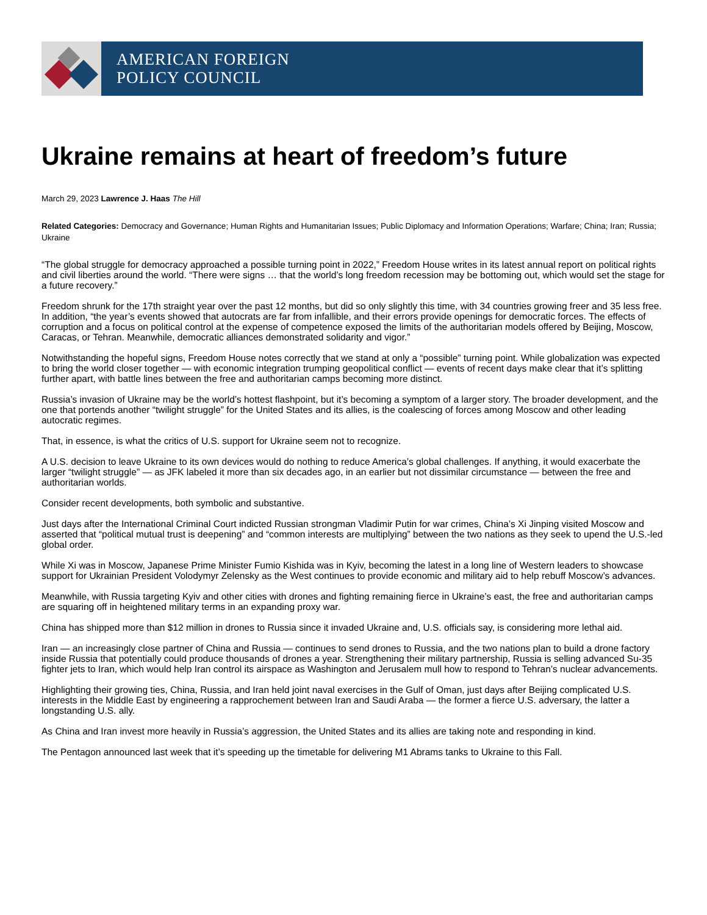AMERICAN FOREIGN
POLICY COUNCIL
Ukraine remains at heart of freedom’s future
March 29, 2023 Lawrence J. Haas The Hill
Related Categories: Democracy and Governance; Human Rights and Humanitarian Issues; Public Diplomacy and Information Operations; Warfare; China; Iran; Russia; Ukraine
“The global struggle for democracy approached a possible turning point in 2022,” Freedom House writes in its latest annual report on political rights and civil liberties around the world. “There were signs … that the world’s long freedom recession may be bottoming out, which would set the stage for a future recovery.”
Freedom shrunk for the 17th straight year over the past 12 months, but did so only slightly this time, with 34 countries growing freer and 35 less free. In addition, “the year’s events showed that autocrats are far from infallible, and their errors provide openings for democratic forces. The effects of corruption and a focus on political control at the expense of competence exposed the limits of the authoritarian models offered by Beijing, Moscow, Caracas, or Tehran. Meanwhile, democratic alliances demonstrated solidarity and vigor.”
Notwithstanding the hopeful signs, Freedom House notes correctly that we stand at only a “possible” turning point. While globalization was expected to bring the world closer together — with economic integration trumping geopolitical conflict — events of recent days make clear that it’s splitting further apart, with battle lines between the free and authoritarian camps becoming more distinct.
Russia’s invasion of Ukraine may be the world’s hottest flashpoint, but it’s becoming a symptom of a larger story. The broader development, and the one that portends another “twilight struggle” for the United States and its allies, is the coalescing of forces among Moscow and other leading autocratic regimes.
That, in essence, is what the critics of U.S. support for Ukraine seem not to recognize.
A U.S. decision to leave Ukraine to its own devices would do nothing to reduce America’s global challenges. If anything, it would exacerbate the larger “twilight struggle” — as JFK labeled it more than six decades ago, in an earlier but not dissimilar circumstance — between the free and authoritarian worlds.
Consider recent developments, both symbolic and substantive.
Just days after the International Criminal Court indicted Russian strongman Vladimir Putin for war crimes, China’s Xi Jinping visited Moscow and asserted that “political mutual trust is deepening” and “common interests are multiplying” between the two nations as they seek to upend the U.S.-led global order.
While Xi was in Moscow, Japanese Prime Minister Fumio Kishida was in Kyiv, becoming the latest in a long line of Western leaders to showcase support for Ukrainian President Volodymyr Zelensky as the West continues to provide economic and military aid to help rebuff Moscow’s advances.
Meanwhile, with Russia targeting Kyiv and other cities with drones and fighting remaining fierce in Ukraine’s east, the free and authoritarian camps are squaring off in heightened military terms in an expanding proxy war.
China has shipped more than $12 million in drones to Russia since it invaded Ukraine and, U.S. officials say, is considering more lethal aid.
Iran — an increasingly close partner of China and Russia — continues to send drones to Russia, and the two nations plan to build a drone factory inside Russia that potentially could produce thousands of drones a year. Strengthening their military partnership, Russia is selling advanced Su-35 fighter jets to Iran, which would help Iran control its airspace as Washington and Jerusalem mull how to respond to Tehran’s nuclear advancements.
Highlighting their growing ties, China, Russia, and Iran held joint naval exercises in the Gulf of Oman, just days after Beijing complicated U.S. interests in the Middle East by engineering a rapprochement between Iran and Saudi Araba — the former a fierce U.S. adversary, the latter a longstanding U.S. ally.
As China and Iran invest more heavily in Russia’s aggression, the United States and its allies are taking note and responding in kind.
The Pentagon announced last week that it’s speeding up the timetable for delivering M1 Abrams tanks to Ukraine to this Fall.